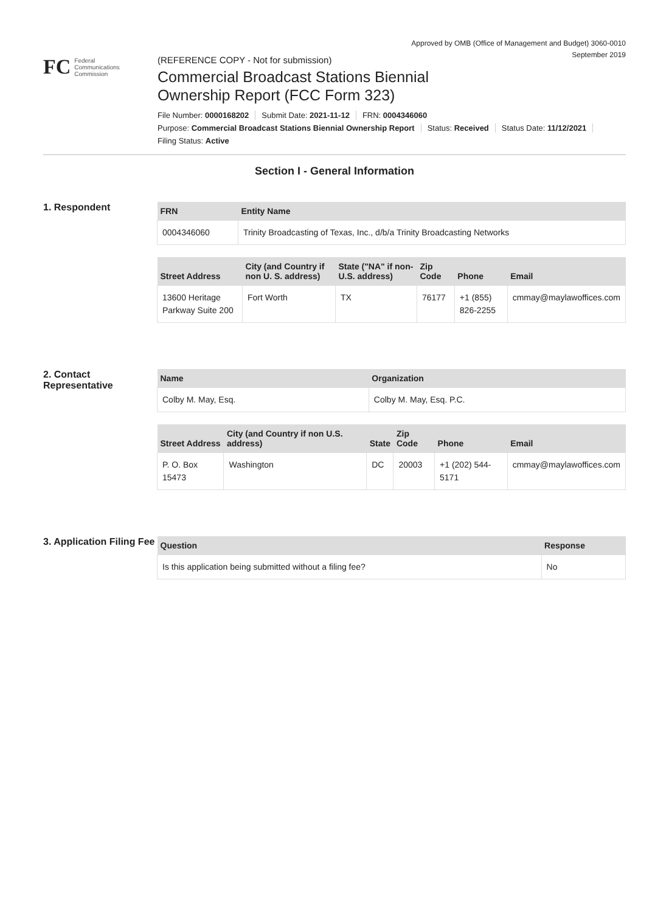Approved by OMB (Office of Management and Budget) 3060-0010
September 2019
FC
Federal
Communications
Commission
(REFERENCE COPY - Not for submission)
Commercial Broadcast Stations Biennial
Ownership Report (FCC Form 323)
File Number: 0000168202 Submit Date: 2021-11-12 FRN: 0004346060
Purpose: Commercial Broadcast Stations Biennial Ownership Report Status: Received Status Date: 11/12/2021
Filing Status: Active
Section I - General Information
1. Respondent
| FRN | Entity Name |
| --- | --- |
| 0004346060 | Trinity Broadcasting of Texas, Inc., d/b/a Trinity Broadcasting Networks |
| Street Address | City (and Country if non U. S. address) | State ("NA" if non-U.S. address) | Zip Code | Phone | Email |
| --- | --- | --- | --- | --- | --- |
| 13600 Heritage Parkway Suite 200 | Fort Worth | TX | 76177 | +1 (855) 826-2255 | cmmay@maylawoffices.com |
2. Contact Representative
| Name | Organization |
| --- | --- |
| Colby M. May, Esq. | Colby M. May, Esq. P.C. |
| Street Address | City (and Country if non U.S. address) | State | Zip Code | Phone | Email |
| --- | --- | --- | --- | --- | --- |
| P. O. Box 15473 | Washington | DC | 20003 | +1 (202) 544-5171 | cmmay@maylawoffices.com |
3. Application Filing Fee
| Question | Response |
| --- | --- |
| Is this application being submitted without a filing fee? | No |